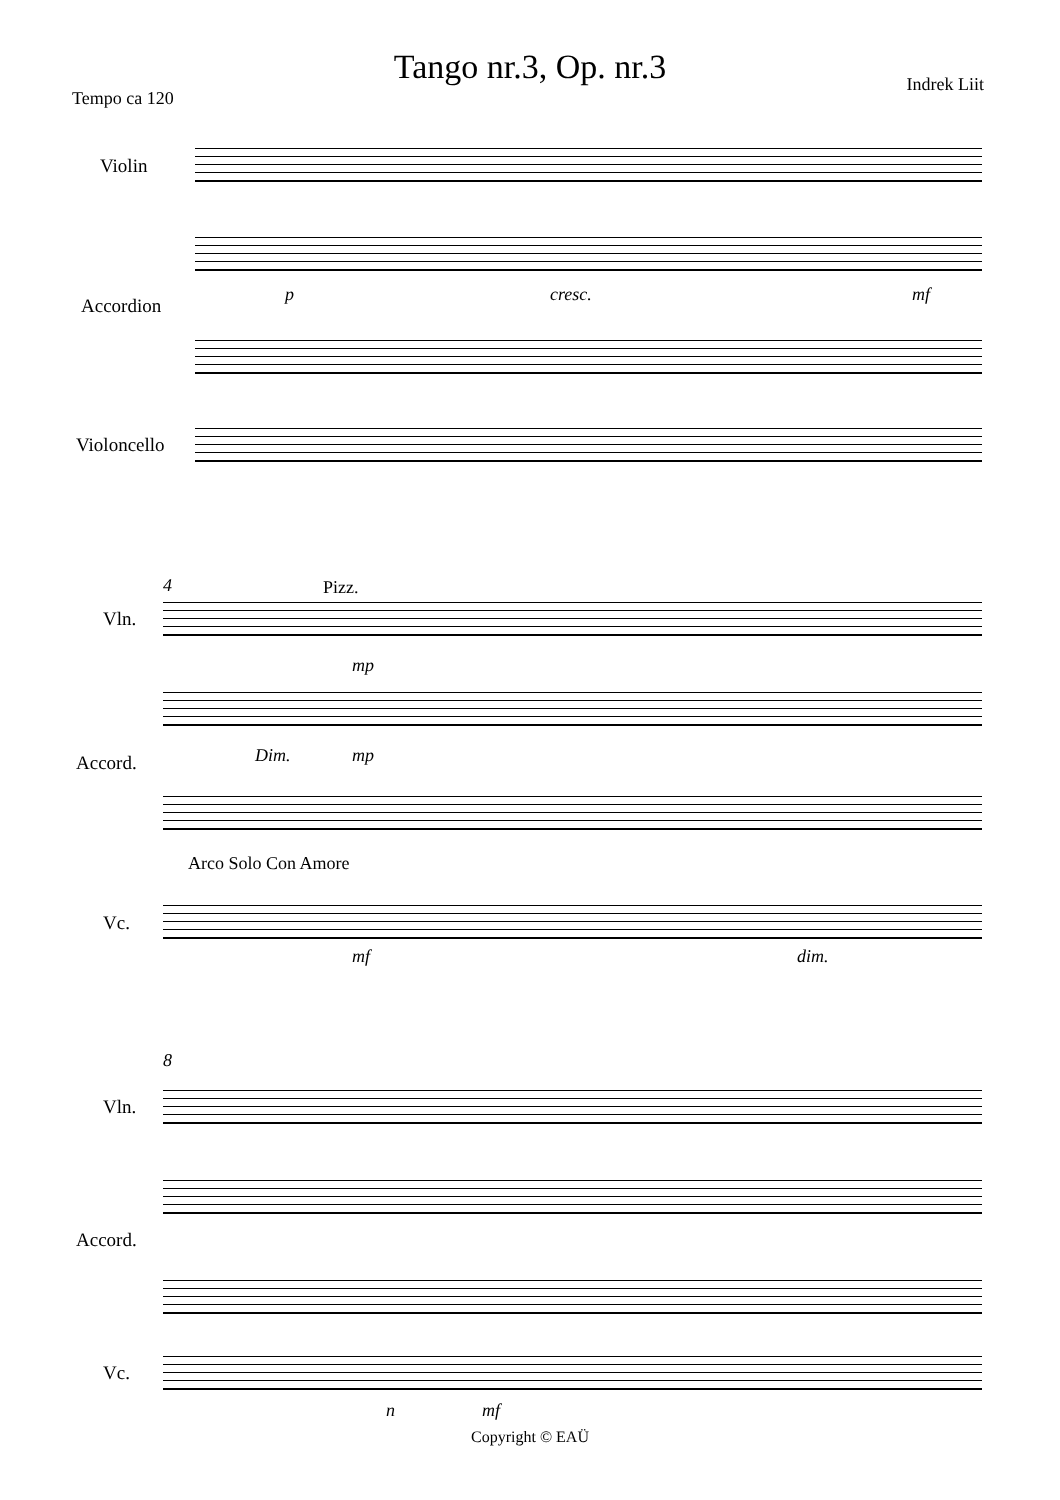Tango nr.3, Op. nr.3
Indrek Liit
Tempo ca 120
Violin
Accordion
p cresc. mf
Violoncello
4 Pizz.
Vln.
mp
Accord. Dim. mp
Arco Solo Con Amore
Vc.
mf dim.
8
Vln.
Accord.
Vc.
n mf
Copyright © EAÜ